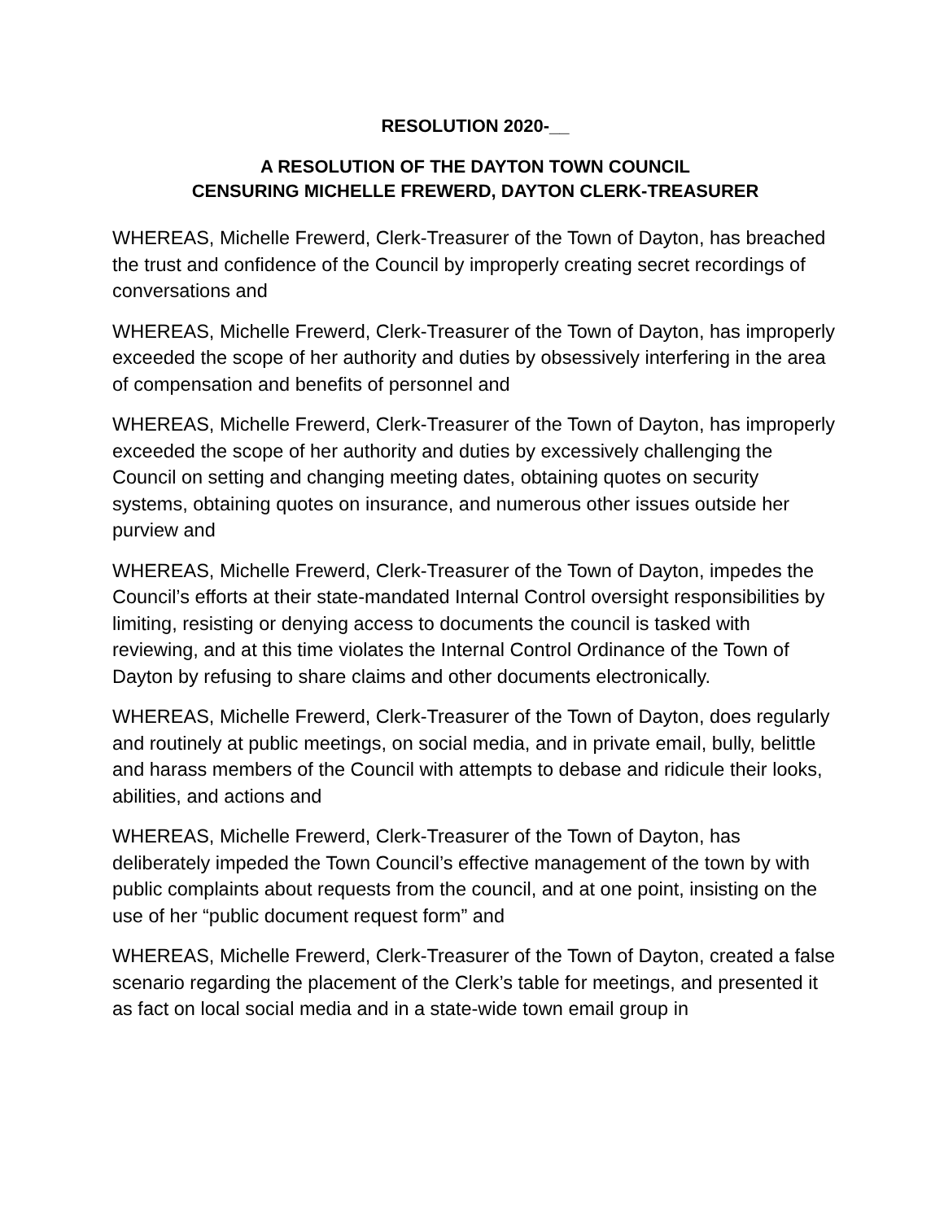RESOLUTION 2020-__
A RESOLUTION OF THE DAYTON TOWN COUNCIL
CENSURING MICHELLE FREWERD, DAYTON CLERK-TREASURER
WHEREAS, Michelle Frewerd, Clerk-Treasurer of the Town of Dayton, has breached the trust and confidence of the Council by improperly creating secret recordings of conversations and
WHEREAS, Michelle Frewerd, Clerk-Treasurer of the Town of Dayton, has improperly exceeded the scope of her authority and duties by obsessively interfering in the area of compensation and benefits of personnel and
WHEREAS, Michelle Frewerd, Clerk-Treasurer of the Town of Dayton, has improperly exceeded the scope of her authority and duties by excessively challenging the Council on setting and changing meeting dates, obtaining quotes on security systems, obtaining quotes on insurance, and numerous other issues outside her purview and
WHEREAS, Michelle Frewerd, Clerk-Treasurer of the Town of Dayton, impedes the Council’s efforts at their state-mandated Internal Control oversight responsibilities by limiting, resisting or denying access to documents the council is tasked with reviewing, and at this time violates the Internal Control Ordinance of the Town of Dayton by refusing to share claims and other documents electronically.
WHEREAS, Michelle Frewerd, Clerk-Treasurer of the Town of Dayton, does regularly and routinely at public meetings, on social media, and in private email, bully, belittle and harass members of the Council with attempts to debase and ridicule their looks, abilities, and actions and
WHEREAS, Michelle Frewerd, Clerk-Treasurer of the Town of Dayton, has deliberately impeded the Town Council’s effective management of the town by with public complaints about requests from the council, and at one point, insisting on the use of her “public document request form” and
WHEREAS, Michelle Frewerd, Clerk-Treasurer of the Town of Dayton, created a false scenario regarding the placement of the Clerk’s table for meetings, and presented it as fact on local social media and in a state-wide town email group in